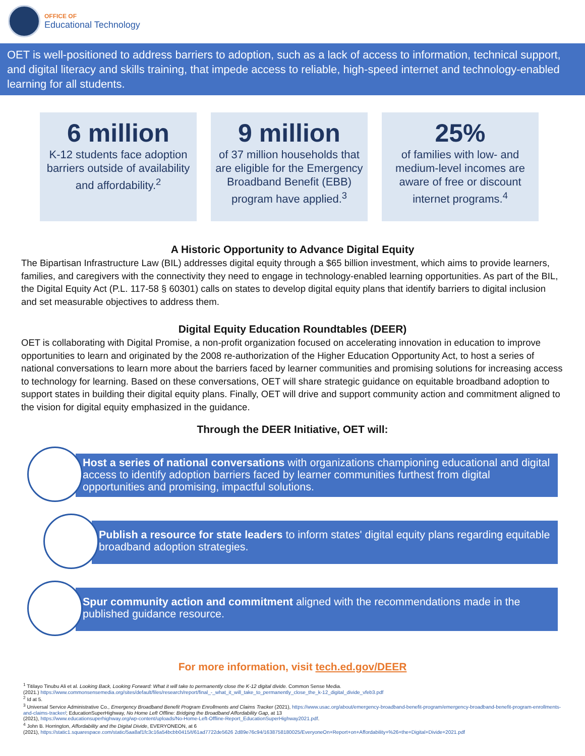OFFICE OF
Educational Technology
OET is well-positioned to address barriers to adoption, such as a lack of access to information, technical support, and digital literacy and skills training, that impede access to reliable, high-speed internet and technology-enabled learning for all students.
6 million
K-12 students face adoption barriers outside of availability and affordability.<sup>2</sup>
9 million
of 37 million households that are eligible for the Emergency Broadband Benefit (EBB) program have applied.<sup>3</sup>
25%
of families with low- and medium-level incomes are aware of free or discount internet programs.<sup>4</sup>
A Historic Opportunity to Advance Digital Equity
The Bipartisan Infrastructure Law (BIL) addresses digital equity through a $65 billion investment, which aims to provide learners, families, and caregivers with the connectivity they need to engage in technology-enabled learning opportunities. As part of the BIL, the Digital Equity Act (P.L. 117-58 § 60301) calls on states to develop digital equity plans that identify barriers to digital inclusion and set measurable objectives to address them.
Digital Equity Education Roundtables (DEER)
OET is collaborating with Digital Promise, a non-profit organization focused on accelerating innovation in education to improve opportunities to learn and originated by the 2008 re-authorization of the Higher Education Opportunity Act, to host a series of national conversations to learn more about the barriers faced by learner communities and promising solutions for increasing access to technology for learning. Based on these conversations, OET will share strategic guidance on equitable broadband adoption to support states in building their digital equity plans. Finally, OET will drive and support community action and commitment aligned to the vision for digital equity emphasized in the guidance.
Through the DEER Initiative, OET will:
Host a series of national conversations with organizations championing educational and digital access to identify adoption barriers faced by learner communities furthest from digital opportunities and promising, impactful solutions.
Publish a resource for state leaders to inform states' digital equity plans regarding equitable broadband adoption strategies.
Spur community action and commitment aligned with the recommendations made in the published guidance resource.
For more information, visit tech.ed.gov/DEER
<sup>1</sup> Titilayo Tinubu Ali et al. Looking Back, Looking Forward: What it will take to permanently close the K-12 digital divide. Common Sense Media.
(2021.) https://www.commonsensemedia.org/sites/default/files/research/report/final_-_what_it_will_take_to_permanently_close_the_k-12_digital_divide_vfeb3.pdf
<sup>2</sup> Id at 5.
<sup>3</sup> Universal Service Administrative Co., Emergency Broadband Benefit Program Enrollments and Claims Tracker (2021), https://www.usac.org/about/emergency-broadband-benefit-program/emergency-broadband-benefit-program-enrollments-and-claims-tracker/; EducationSuperHighway, No Home Left Offline: Bridging the Broadband Affordability Gap, at 13
(2021), https://www.educationsuperhighway.org/wp-content/uploads/No-Home-Left-Offline-Report_EducationSuperHighway2021.pdf.
<sup>4</sup> John B. Horrington, Affordability and the Digital Divide, EVERYONEON, at 6
(2021), https://static1.squarespace.com/static/5aa8af1fc3c16a54bcbb0415/t/61ad7722de5626 2d89e76c94/1638758180025/EveryoneOn+Report+on+Affordability+%26+the+Digital+Divide+2021.pdf